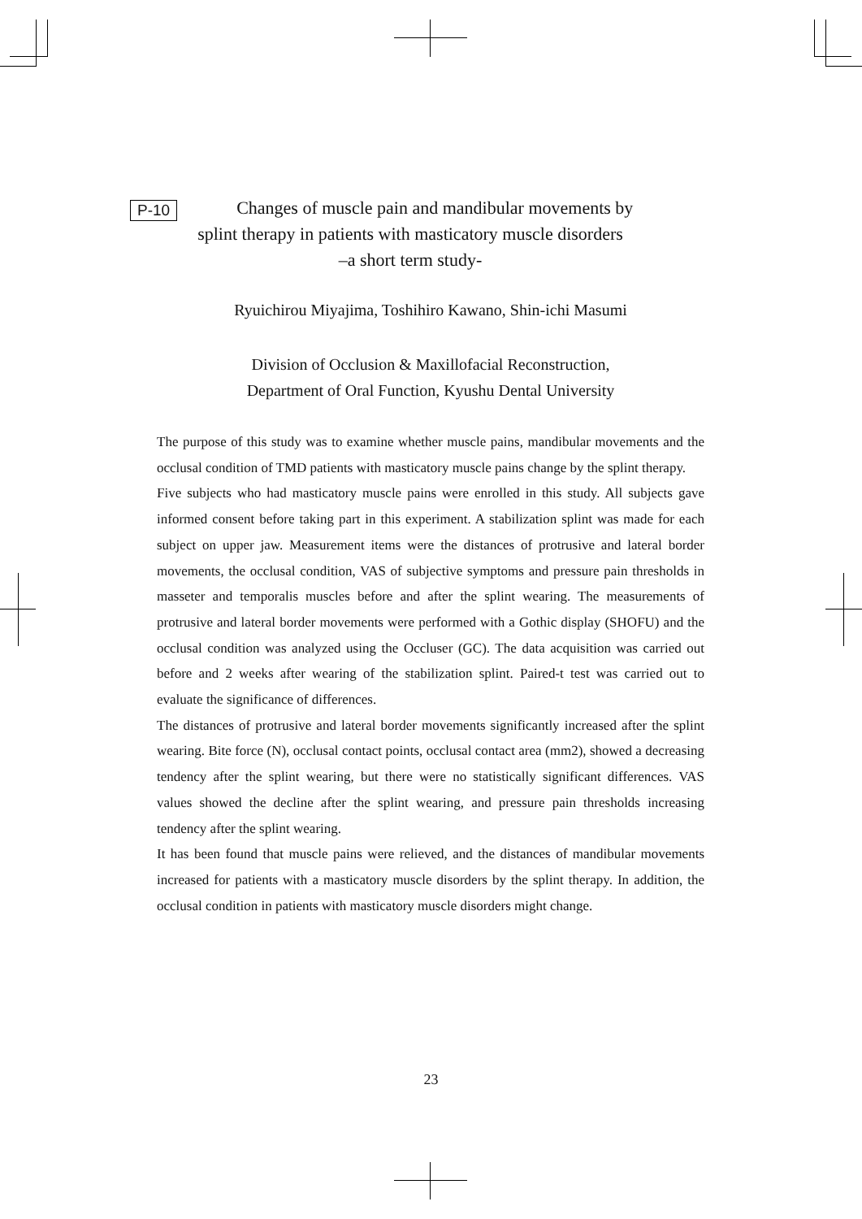P-10
Changes of muscle pain and mandibular movements by
splint therapy in patients with masticatory muscle disorders
–a short term study-
Ryuichirou Miyajima, Toshihiro Kawano, Shin-ichi Masumi
Division of Occlusion & Maxillofacial Reconstruction,
Department of Oral Function, Kyushu Dental University
The purpose of this study was to examine whether muscle pains, mandibular movements and the occlusal condition of TMD patients with masticatory muscle pains change by the splint therapy.
Five subjects who had masticatory muscle pains were enrolled in this study. All subjects gave informed consent before taking part in this experiment. A stabilization splint was made for each subject on upper jaw. Measurement items were the distances of protrusive and lateral border movements, the occlusal condition, VAS of subjective symptoms and pressure pain thresholds in masseter and temporalis muscles before and after the splint wearing. The measurements of protrusive and lateral border movements were performed with a Gothic display (SHOFU) and the occlusal condition was analyzed using the Occluser (GC). The data acquisition was carried out before and 2 weeks after wearing of the stabilization splint. Paired-t test was carried out to evaluate the significance of differences.
The distances of protrusive and lateral border movements significantly increased after the splint wearing. Bite force (N), occlusal contact points, occlusal contact area (mm2), showed a decreasing tendency after the splint wearing, but there were no statistically significant differences. VAS values showed the decline after the splint wearing, and pressure pain thresholds increasing tendency after the splint wearing.
It has been found that muscle pains were relieved, and the distances of mandibular movements increased for patients with a masticatory muscle disorders by the splint therapy. In addition, the occlusal condition in patients with masticatory muscle disorders might change.
23